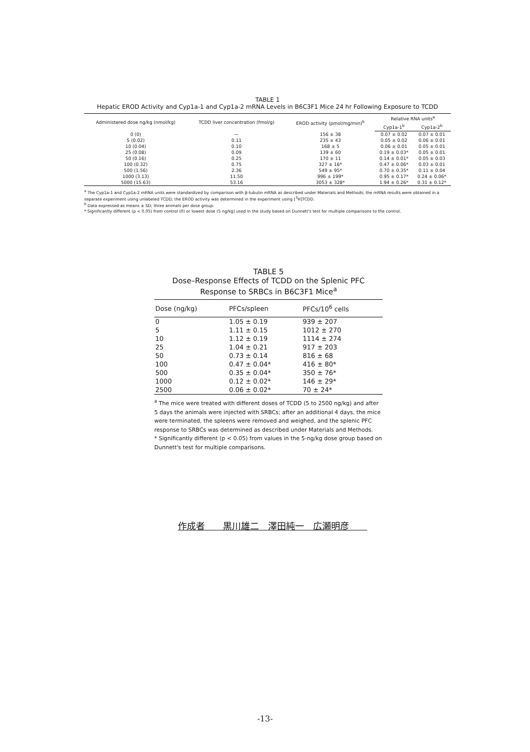TABLE 1
Hepatic EROD Activity and Cyp1a-1 and Cyp1a-2 mRNA Levels in B6C3F1 Mice 24 hr Following Exposure to TCDD
| Administered dose ng/kg (nmol/kg) | TCDD liver concentration (fmol/g) | EROD activity (pmol/mg/min)<sup>b</sup> | Relative RNA units<sup>a</sup> | |
| --- | --- | --- | --- | --- |
| | | | Cyp1a-1<sup>b</sup> | Cyp1a-2<sup>b</sup> |
| 0 (0) | — | 156 ± 38 | 0.07 ± 0.02 | 0.07 ± 0.01 |
| 5 (0.02) | 0.11 | 235 ± 43 | 0.05 ± 0.02 | 0.06 ± 0.01 |
| 10 (0.04) | 0.10 | 168 ± 5 | 0.06 ± 0.01 | 0.05 ± 0.01 |
| 25 (0.08) | 0.09 | 139 ± 60 | 0.19 ± 0.03* | 0.05 ± 0.01 |
| 50 (0.16) | 0.25 | 170 ± 11 | 0.14 ± 0.01* | 0.05 ± 0.03 |
| 100 (0.32) | 0.75 | 327 ± 16* | 0.47 ± 0.06* | 0.03 ± 0.01 |
| 500 (1.56) | 2.36 | 549 ± 95* | 0.70 ± 0.35* | 0.11 ± 0.04 |
| 1000 (3.13) | 11.50 | 996 ± 199* | 0.95 ± 0.17* | 0.24 ± 0.06* |
| 5000 (15.63) | 53.16 | 3053 ± 328* | 1.94 ± 0.26* | 0.31 ± 0.12* |
<sup>a</sup> The Cyp1a-1 and Cyp1a-2 mRNA units were standardized by comparison with β-tubulin mRNA as described under Materials and Methods; the mRNA results were obtained in a separate experiment using unlabeled TCDD; the EROD activity was determined in the experiment using [<sup>3</sup>H]TCDD.
<sup>b</sup> Data expressed as means ± SD; three animals per dose group.
* Significantly different (p < 0.05) from control (0) or lowest dose (5 ng/kg) used in the study based on Dunnett's test for multiple comparisons to the control.
TABLE 5
Dose–Response Effects of TCDD on the Splenic PFC
Response to SRBCs in B6C3F1 Mice<sup>a</sup>
| Dose (ng/kg) | PFCs/spleen | PFCs/10<sup>6</sup> cells |
| --- | --- | --- |
| 0 | 1.05 ± 0.19 | 939 ± 207 |
| 5 | 1.11 ± 0.15 | 1012 ± 270 |
| 10 | 1.12 ± 0.19 | 1114 ± 274 |
| 25 | 1.04 ± 0.21 | 917 ± 203 |
| 50 | 0.73 ± 0.14 | 816 ± 68 |
| 100 | 0.47 ± 0.04* | 416 ± 80* |
| 500 | 0.35 ± 0.04* | 350 ± 76* |
| 1000 | 0.12 ± 0.02* | 146 ± 29* |
| 2500 | 0.06 ± 0.02* | 70 ± 24* |
<sup>a</sup> The mice were treated with different doses of TCDD (5 to 2500 ng/kg) and after 5 days the animals were injected with SRBCs; after an additional 4 days, the mice were terminated, the spleens were removed and weighed, and the splenic PFC response to SRBCs was determined as described under Materials and Methods.
* Significantly different (p < 0.05) from values in the 5-ng/kg dose group based on Dunnett's test for multiple comparisons.
作成者　　黒川雄二　澤田純一　広瀬明彦　　
-13-